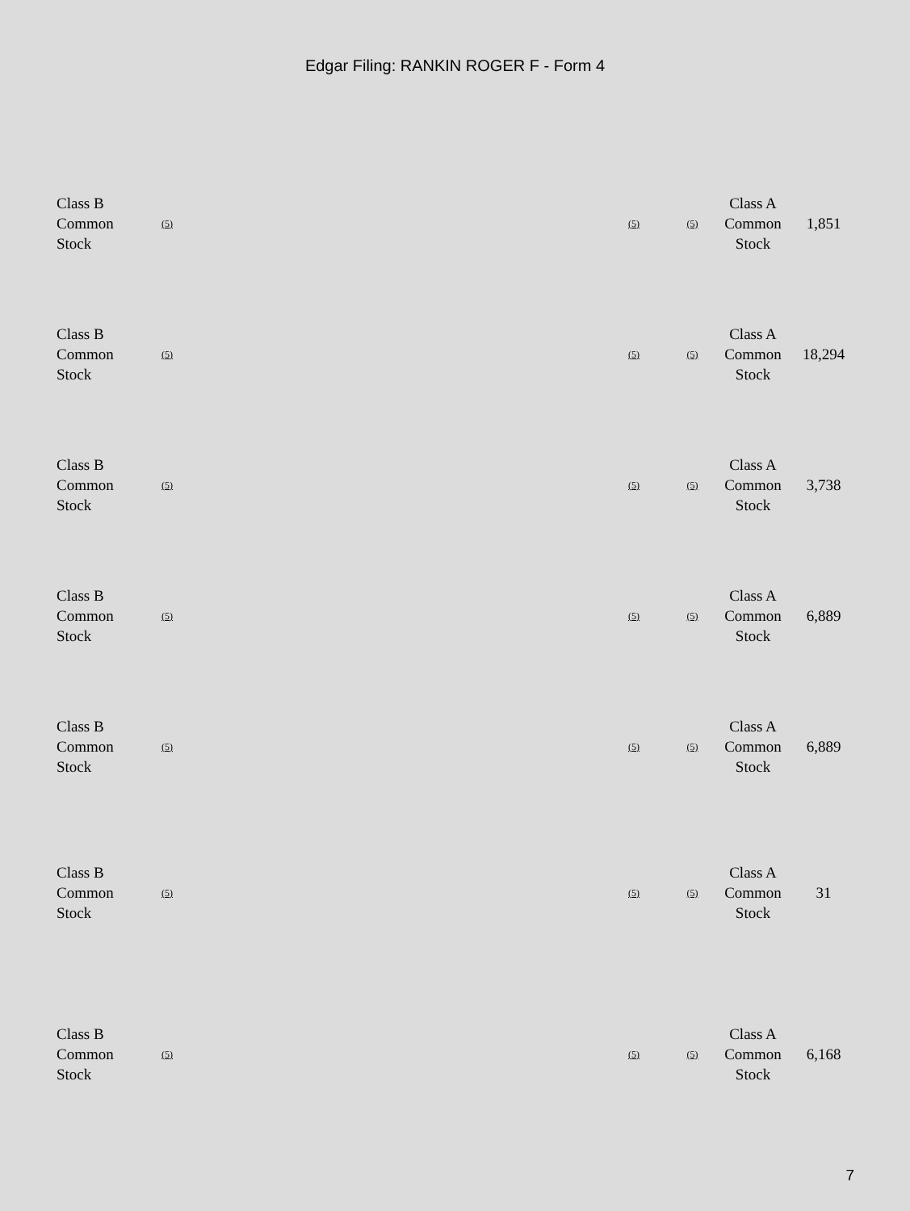Edgar Filing: RANKIN ROGER F - Form 4
| Class B Common Stock | (5) | (5) | (5) | Class A Common Stock | 1,851 |
| Class B Common Stock | (5) | (5) | (5) | Class A Common Stock | 18,294 |
| Class B Common Stock | (5) | (5) | (5) | Class A Common Stock | 3,738 |
| Class B Common Stock | (5) | (5) | (5) | Class A Common Stock | 6,889 |
| Class B Common Stock | (5) | (5) | (5) | Class A Common Stock | 6,889 |
| Class B Common Stock | (5) | (5) | (5) | Class A Common Stock | 31 |
| Class B Common Stock | (5) | (5) | (5) | Class A Common Stock | 6,168 |
7